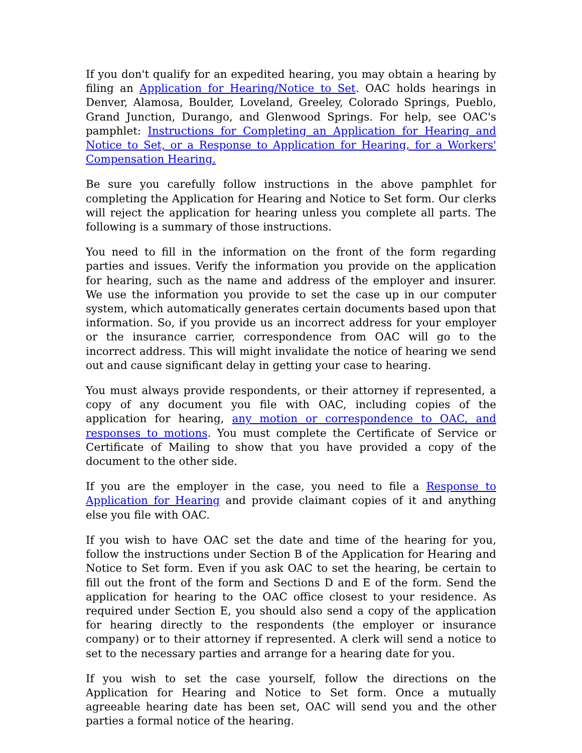If you don't qualify for an expedited hearing, you may obtain a hearing by filing an Application for Hearing/Notice to Set. OAC holds hearings in Denver, Alamosa, Boulder, Loveland, Greeley, Colorado Springs, Pueblo, Grand Junction, Durango, and Glenwood Springs. For help, see OAC's pamphlet: Instructions for Completing an Application for Hearing and Notice to Set, or a Response to Application for Hearing, for a Workers' Compensation Hearing.
Be sure you carefully follow instructions in the above pamphlet for completing the Application for Hearing and Notice to Set form. Our clerks will reject the application for hearing unless you complete all parts. The following is a summary of those instructions.
You need to fill in the information on the front of the form regarding parties and issues. Verify the information you provide on the application for hearing, such as the name and address of the employer and insurer. We use the information you provide to set the case up in our computer system, which automatically generates certain documents based upon that information. So, if you provide us an incorrect address for your employer or the insurance carrier, correspondence from OAC will go to the incorrect address. This will might invalidate the notice of hearing we send out and cause significant delay in getting your case to hearing.
You must always provide respondents, or their attorney if represented, a copy of any document you file with OAC, including copies of the application for hearing, any motion or correspondence to OAC, and responses to motions. You must complete the Certificate of Service or Certificate of Mailing to show that you have provided a copy of the document to the other side.
If you are the employer in the case, you need to file a Response to Application for Hearing and provide claimant copies of it and anything else you file with OAC.
If you wish to have OAC set the date and time of the hearing for you, follow the instructions under Section B of the Application for Hearing and Notice to Set form. Even if you ask OAC to set the hearing, be certain to fill out the front of the form and Sections D and E of the form. Send the application for hearing to the OAC office closest to your residence. As required under Section E, you should also send a copy of the application for hearing directly to the respondents (the employer or insurance company) or to their attorney if represented. A clerk will send a notice to set to the necessary parties and arrange for a hearing date for you.
If you wish to set the case yourself, follow the directions on the Application for Hearing and Notice to Set form. Once a mutually agreeable hearing date has been set, OAC will send you and the other parties a formal notice of the hearing.